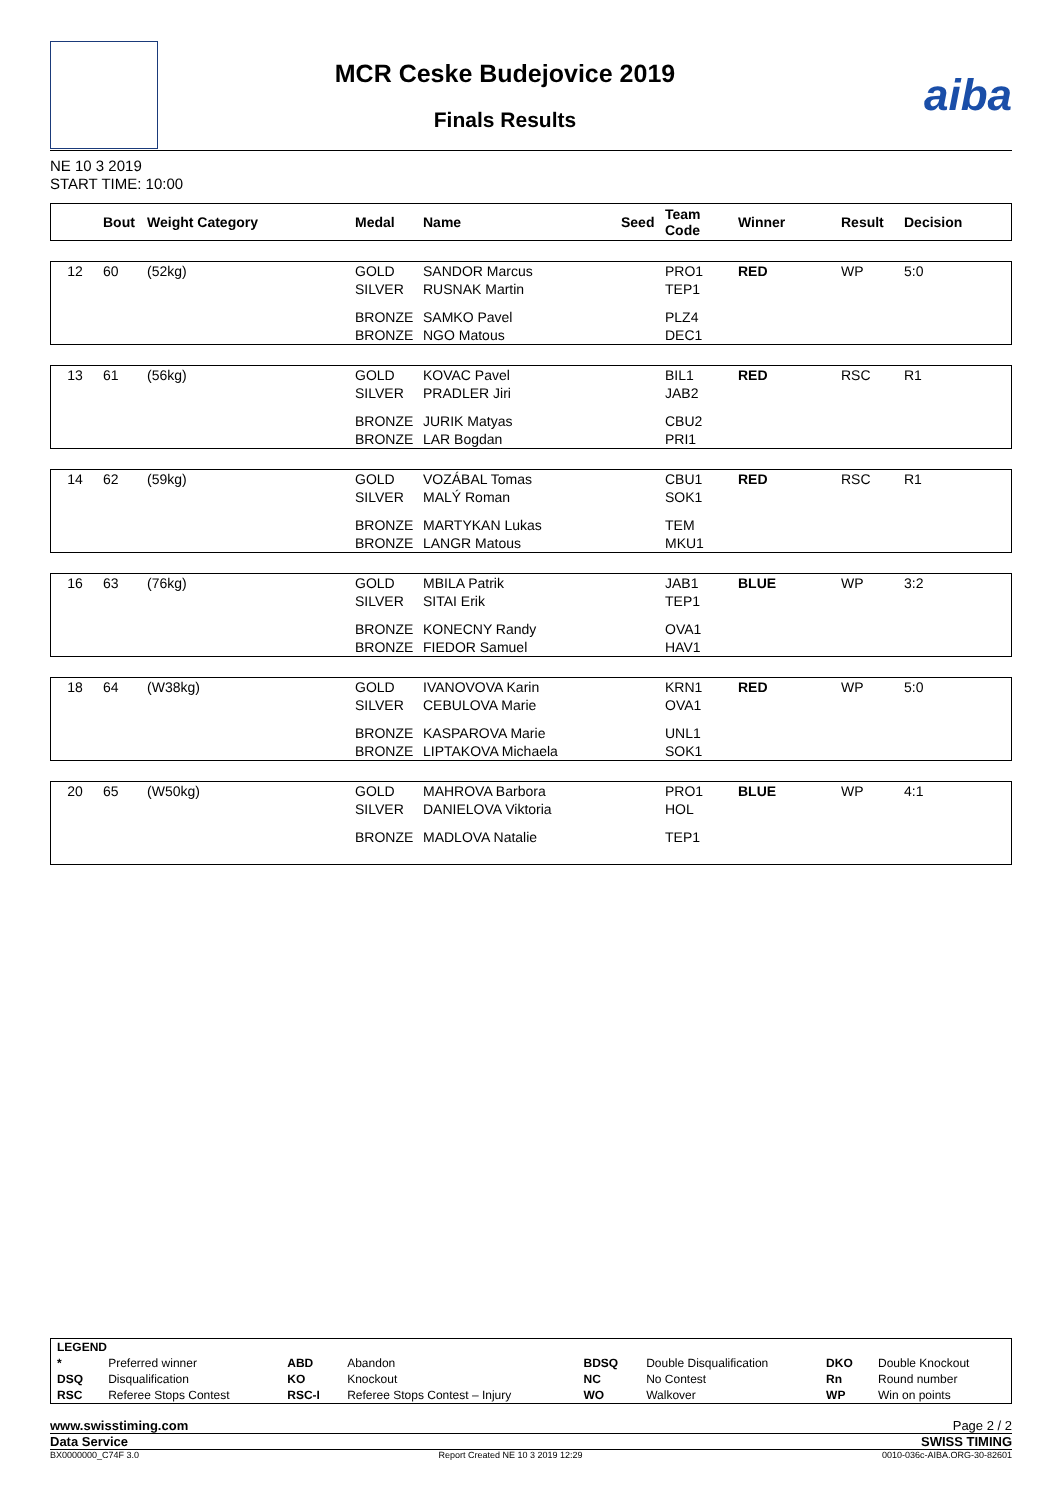MCR Ceske Budejovice 2019
Finals Results
aiba
NE 10 3 2019
START TIME: 10:00
| | Bout | Weight Category | Medal | Name | Seed | Team Code | Winner | Result | Decision |
| --- | --- | --- | --- | --- | --- | --- | --- | --- | --- |
| 12 | 60 | (52kg) | GOLD SILVER | SANDOR Marcus RUSNAK Martin | | PRO1 TEP1 | RED | WP | 5:0 |
| | | | BRONZE BRONZE | SAMKO Pavel NGO Matous | | PLZ4 DEC1 | | | |
| 13 | 61 | (56kg) | GOLD SILVER | KOVAC Pavel PRADLER Jiri | | BIL1 JAB2 | RED | RSC | R1 |
| | | | BRONZE BRONZE | JURIK Matyas LAR Bogdan | | CBU2 PRI1 | | | |
| 14 | 62 | (59kg) | GOLD SILVER | VOZÁBAL Tomas MALÝ Roman | | CBU1 SOK1 | RED | RSC | R1 |
| | | | BRONZE BRONZE | MARTYKAN Lukas LANGR Matous | | TEM MKU1 | | | |
| 16 | 63 | (76kg) | GOLD SILVER | MBILA Patrik SITAI Erik | | JAB1 TEP1 | BLUE | WP | 3:2 |
| | | | BRONZE BRONZE | KONECNY Randy FIEDOR Samuel | | OVA1 HAV1 | | | |
| 18 | 64 | (W38kg) | GOLD SILVER | IVANOVOVA Karin CEBULOVA Marie | | KRN1 OVA1 | RED | WP | 5:0 |
| | | | BRONZE BRONZE | KASPAROVA Marie LIPTAKOVA Michaela | | UNL1 SOK1 | | | |
| 20 | 65 | (W50kg) | GOLD SILVER | MAHROVA Barbora DANIELOVA Viktoria | | PRO1 HOL | BLUE | WP | 4:1 |
| | | | BRONZE | MADLOVA Natalie | | TEP1 | | | |
| LEGEND | | | | | | | |
| * | Preferred winner | ABD | Abandon | BDSQ | Double Disqualification | DKO | Double Knockout |
| DSQ | Disqualification | KO | Knockout | NC | No Contest | Rn | Round number |
| RSC | Referee Stops Contest | RSC-I | Referee Stops Contest – Injury | WO | Walkover | WP | Win on points |
www.swisstiming.com Page 2 / 2
Data Service SWISS TIMING
BX0000000_C74F 3.0 Report Created NE 10 3 2019 12:29 0010-036c-AIBA.ORG-30-82601